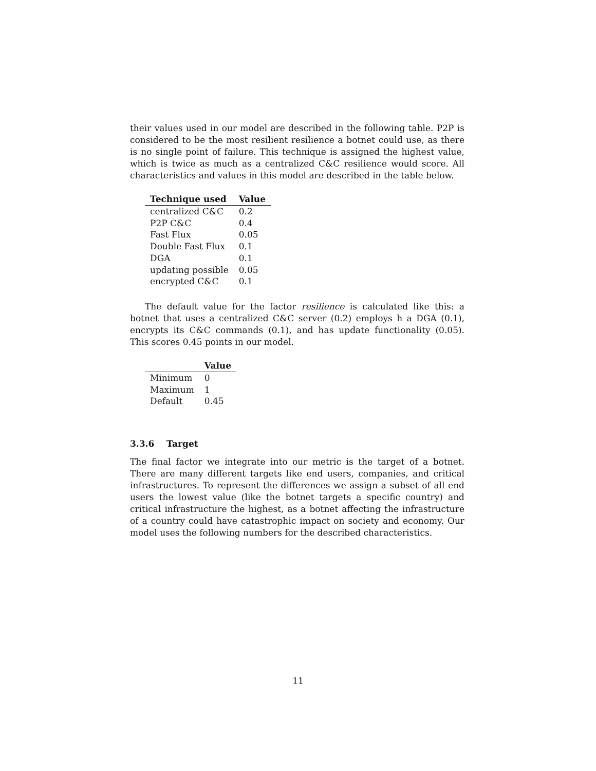their values used in our model are described in the following table. P2P is considered to be the most resilient resilience a botnet could use, as there is no single point of failure. This technique is assigned the highest value, which is twice as much as a centralized C&C resilience would score. All characteristics and values in this model are described in the table below.
| Technique used | Value |
| --- | --- |
| centralized C&C | 0.2 |
| P2P C&C | 0.4 |
| Fast Flux | 0.05 |
| Double Fast Flux | 0.1 |
| DGA | 0.1 |
| updating possible | 0.05 |
| encrypted C&C | 0.1 |
The default value for the factor resilience is calculated like this: a botnet that uses a centralized C&C server (0.2) employs h a DGA (0.1), encrypts its C&C commands (0.1), and has update functionality (0.05). This scores 0.45 points in our model.
| | Value |
| --- | --- |
| Minimum | 0 |
| Maximum | 1 |
| Default | 0.45 |
3.3.6 Target
The final factor we integrate into our metric is the target of a botnet. There are many different targets like end users, companies, and critical infrastructures. To represent the differences we assign a subset of all end users the lowest value (like the botnet targets a specific country) and critical infrastructure the highest, as a botnet affecting the infrastructure of a country could have catastrophic impact on society and economy. Our model uses the following numbers for the described characteristics.
11